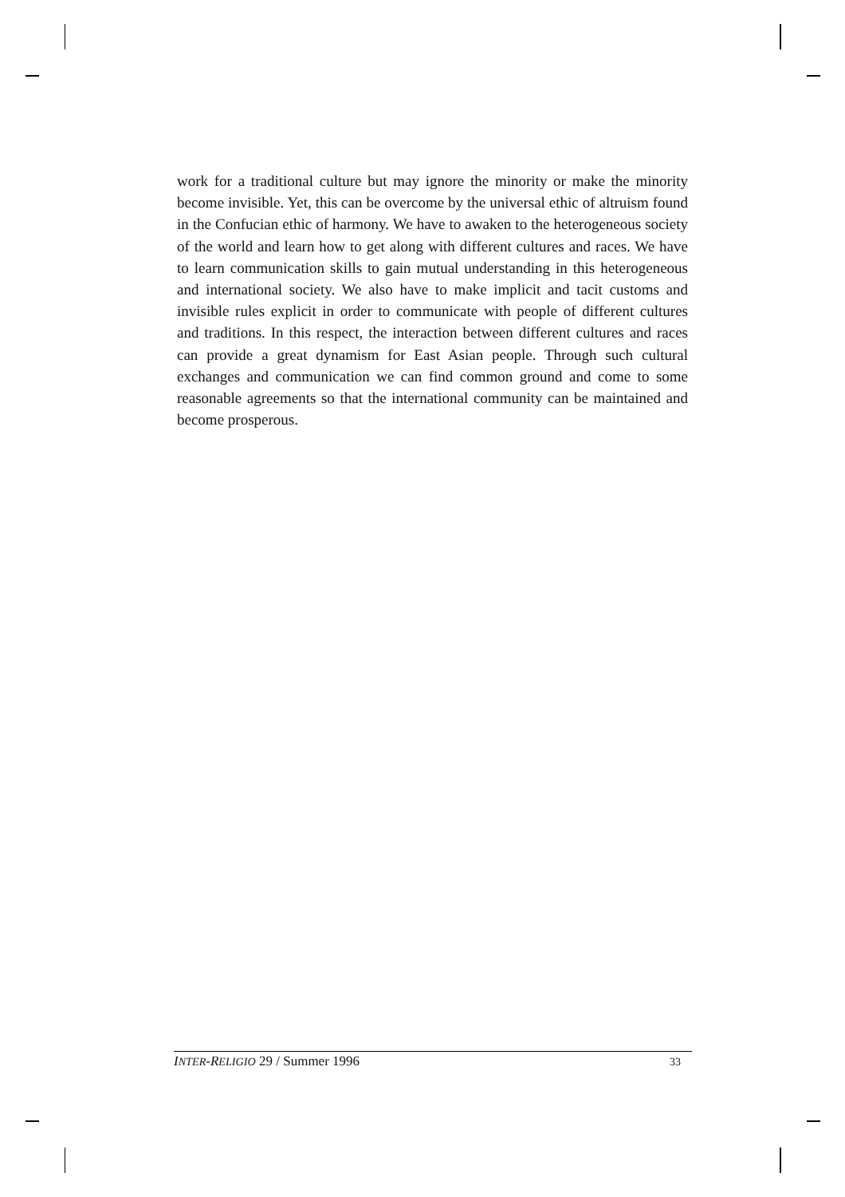work for a traditional culture but may ignore the minority or make the minority become invisible. Yet, this can be overcome by the universal ethic of altruism found in the Confucian ethic of harmony. We have to awaken to the heterogeneous society of the world and learn how to get along with different cultures and races. We have to learn communication skills to gain mutual understanding in this heterogeneous and international society. We also have to make implicit and tacit customs and invisible rules explicit in order to communicate with people of different cultures and traditions. In this respect, the interaction between different cultures and races can provide a great dynamism for East Asian people. Through such cultural exchanges and communication we can find common ground and come to some reasonable agreements so that the international community can be maintained and become prosperous.
INTER-RELIGIO 29 / Summer 1996 33